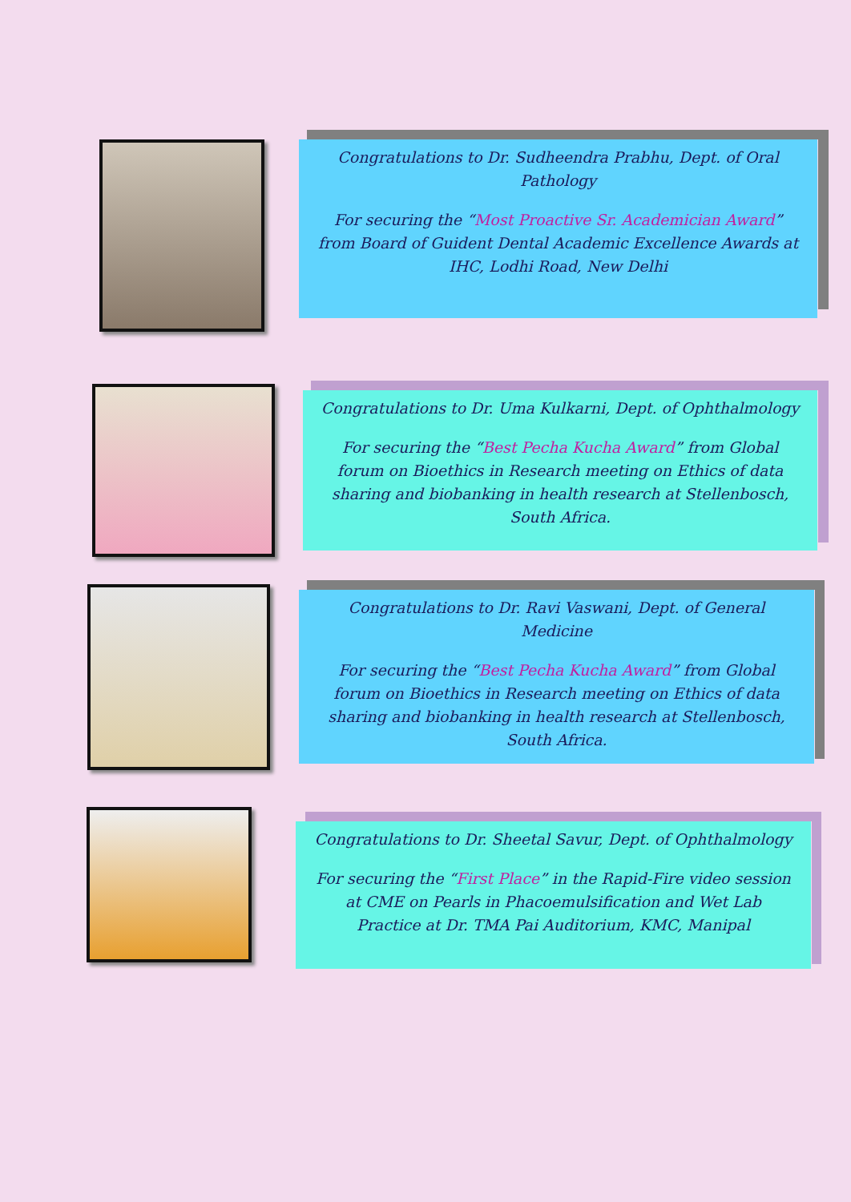Congratulations to Dr. Sudheendra Prabhu, Dept. of Oral Pathology
For securing the “Most Proactive Sr. Academician Award” from Board of Guident Dental Academic Excellence Awards at IHC, Lodhi Road, New Delhi
Congratulations to Dr. Uma Kulkarni, Dept. of Ophthalmology
For securing the “Best Pecha Kucha Award” from Global forum on Bioethics in Research meeting on Ethics of data sharing and biobanking in health research at Stellenbosch, South Africa.
Congratulations to Dr. Ravi Vaswani, Dept. of General Medicine
For securing the “Best Pecha Kucha Award” from Global forum on Bioethics in Research meeting on Ethics of data sharing and biobanking in health research at Stellenbosch, South Africa.
Congratulations to Dr. Sheetal Savur, Dept. of Ophthalmology
For securing the “First Place” in the Rapid-Fire video session at CME on Pearls in Phacoemulsification and Wet Lab Practice at Dr. TMA Pai Auditorium, KMC, Manipal